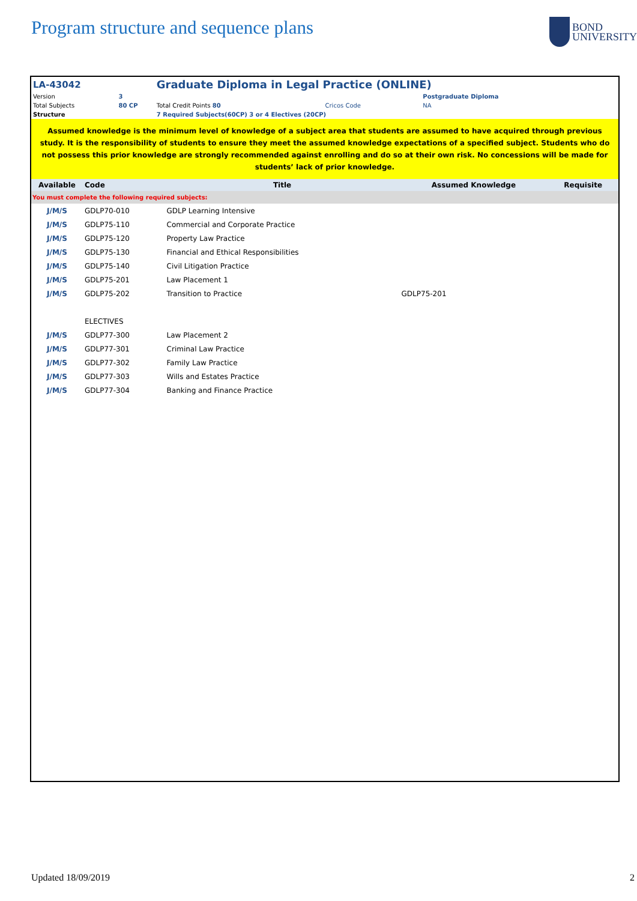Program structure and sequence plans
BOND
UNIVERSITY
| LA-43042 | | Graduate Diploma in Legal Practice (ONLINE) | | |
| Version | 3 | | | Postgraduate Diploma |
| Total Subjects | 80 CP | Total Credit Points 80 | Cricos Code | NA |
| Structure | | 7 Required Subjects(60CP) 3 or 4 Electives (20CP) | | |
Assumed knowledge is the minimum level of knowledge of a subject area that students are assumed to have acquired through previous study. It is the responsibility of students to ensure they meet the assumed knowledge expectations of a specified subject. Students who do not possess this prior knowledge are strongly recommended against enrolling and do so at their own risk. No concessions will be made for students’ lack of prior knowledge.
| Available | Code | Title | Assumed Knowledge | Requisite |
| --- | --- | --- | --- | --- |
| You must complete the following required subjects: | | | | |
| J/M/S | GDLP70-010 | GDLP Learning Intensive | | |
| J/M/S | GDLP75-110 | Commercial and Corporate Practice | | |
| J/M/S | GDLP75-120 | Property Law Practice | | |
| J/M/S | GDLP75-130 | Financial and Ethical Responsibilities | | |
| J/M/S | GDLP75-140 | Civil Litigation Practice | | |
| J/M/S | GDLP75-201 | Law Placement 1 | | |
| J/M/S | GDLP75-202 | Transition to Practice | GDLP75-201 | |
| | ELECTIVES | | | |
| J/M/S | GDLP77-300 | Law Placement 2 | | |
| J/M/S | GDLP77-301 | Criminal Law Practice | | |
| J/M/S | GDLP77-302 | Family Law Practice | | |
| J/M/S | GDLP77-303 | Wills and Estates Practice | | |
| J/M/S | GDLP77-304 | Banking and Finance Practice | | |
Updated 18/09/2019 2